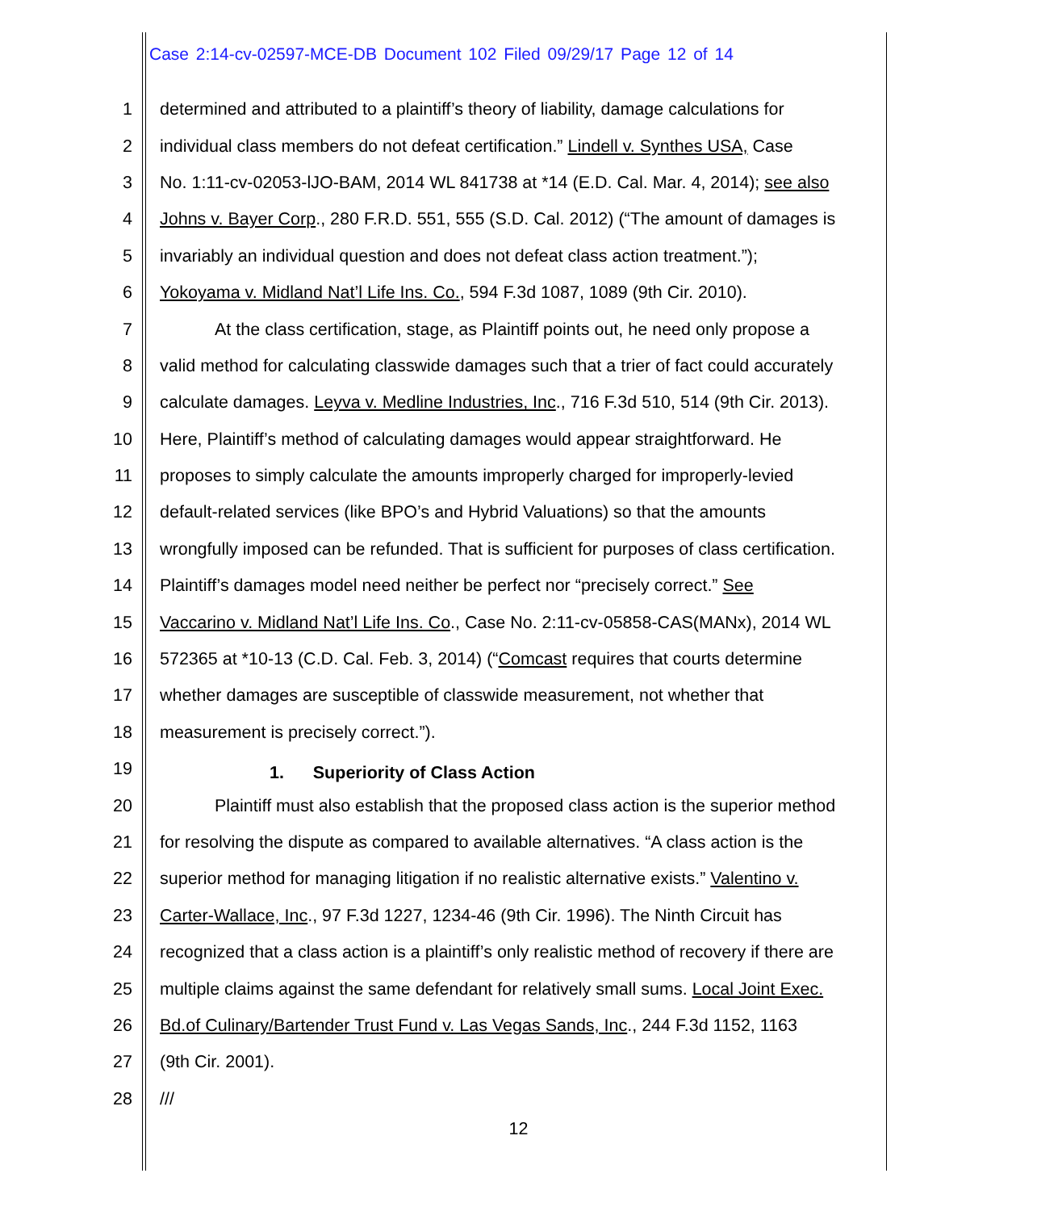Case 2:14-cv-02597-MCE-DB Document 102 Filed 09/29/17 Page 12 of 14
1 determined and attributed to a plaintiff’s theory of liability, damage calculations for
2 individual class members do not defeat certification.” Lindell v. Synthes USA, Case
3 No. 1:11-cv-02053-lJO-BAM, 2014 WL 841738 at *14 (E.D. Cal. Mar. 4, 2014); see also
4 Johns v. Bayer Corp., 280 F.R.D. 551, 555 (S.D. Cal. 2012) (“The amount of damages is
5 invariably an individual question and does not defeat class action treatment.”);
6 Yokoyama v. Midland Nat’l Life Ins. Co., 594 F.3d 1087, 1089 (9th Cir. 2010).
7 At the class certification, stage, as Plaintiff points out, he need only propose a
8 valid method for calculating classwide damages such that a trier of fact could accurately
9 calculate damages. Leyva v. Medline Industries, Inc., 716 F.3d 510, 514 (9th Cir. 2013).
10 Here, Plaintiff’s method of calculating damages would appear straightforward. He
11 proposes to simply calculate the amounts improperly charged for improperly-levied
12 default-related services (like BPO’s and Hybrid Valuations) so that the amounts
13 wrongfully imposed can be refunded. That is sufficient for purposes of class certification.
14 Plaintiff’s damages model need neither be perfect nor “precisely correct.” See
15 Vaccarino v. Midland Nat’l Life Ins. Co., Case No. 2:11-cv-05858-CAS(MANx), 2014 WL
16 572365 at *10-13 (C.D. Cal. Feb. 3, 2014) (“Comcast requires that courts determine
17 whether damages are susceptible of classwide measurement, not whether that
18 measurement is precisely correct.”).
19 1. Superiority of Class Action
20 Plaintiff must also establish that the proposed class action is the superior method
21 for resolving the dispute as compared to available alternatives. “A class action is the
22 superior method for managing litigation if no realistic alternative exists.” Valentino v.
23 Carter-Wallace, Inc., 97 F.3d 1227, 1234-46 (9th Cir. 1996). The Ninth Circuit has
24 recognized that a class action is a plaintiff’s only realistic method of recovery if there are
25 multiple claims against the same defendant for relatively small sums. Local Joint Exec.
26 Bd.of Culinary/Bartender Trust Fund v. Las Vegas Sands, Inc., 244 F.3d 1152, 1163
27 (9th Cir. 2001).
28 ///
12